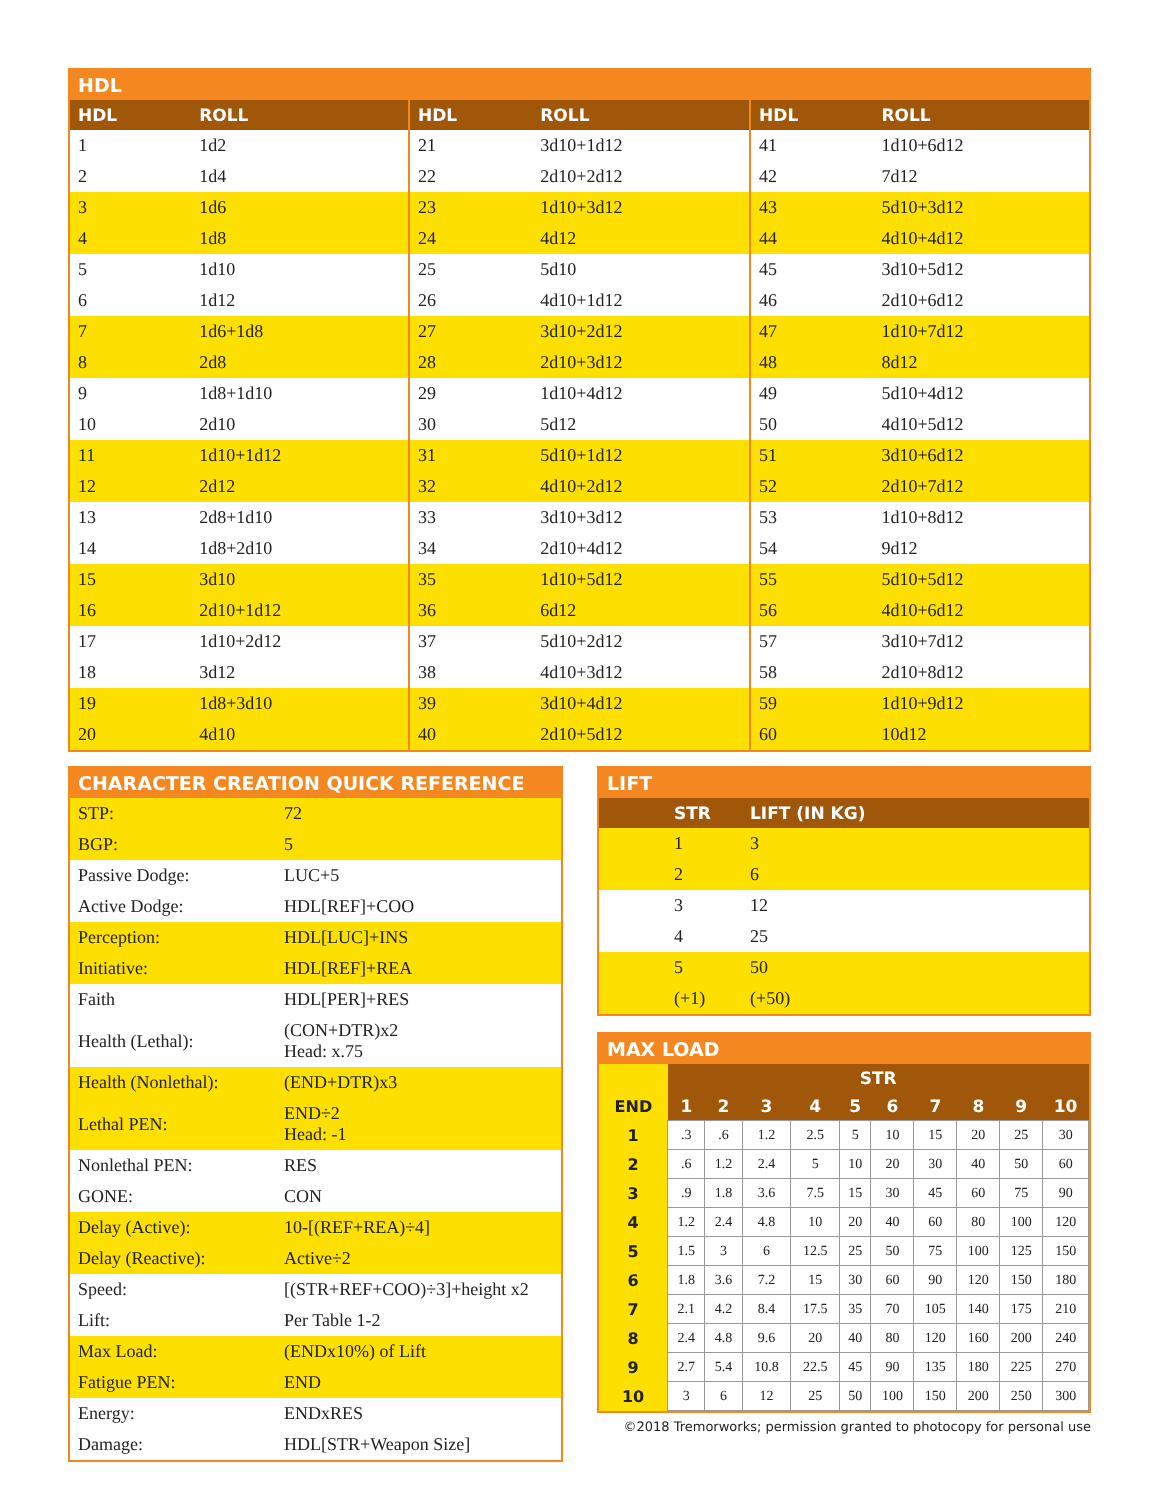HDL
| HDL | ROLL | HDL | ROLL | HDL | ROLL |
| --- | --- | --- | --- | --- | --- |
| 1 | 1d2 | 21 | 3d10+1d12 | 41 | 1d10+6d12 |
| 2 | 1d4 | 22 | 2d10+2d12 | 42 | 7d12 |
| 3 | 1d6 | 23 | 1d10+3d12 | 43 | 5d10+3d12 |
| 4 | 1d8 | 24 | 4d12 | 44 | 4d10+4d12 |
| 5 | 1d10 | 25 | 5d10 | 45 | 3d10+5d12 |
| 6 | 1d12 | 26 | 4d10+1d12 | 46 | 2d10+6d12 |
| 7 | 1d6+1d8 | 27 | 3d10+2d12 | 47 | 1d10+7d12 |
| 8 | 2d8 | 28 | 2d10+3d12 | 48 | 8d12 |
| 9 | 1d8+1d10 | 29 | 1d10+4d12 | 49 | 5d10+4d12 |
| 10 | 2d10 | 30 | 5d12 | 50 | 4d10+5d12 |
| 11 | 1d10+1d12 | 31 | 5d10+1d12 | 51 | 3d10+6d12 |
| 12 | 2d12 | 32 | 4d10+2d12 | 52 | 2d10+7d12 |
| 13 | 2d8+1d10 | 33 | 3d10+3d12 | 53 | 1d10+8d12 |
| 14 | 1d8+2d10 | 34 | 2d10+4d12 | 54 | 9d12 |
| 15 | 3d10 | 35 | 1d10+5d12 | 55 | 5d10+5d12 |
| 16 | 2d10+1d12 | 36 | 6d12 | 56 | 4d10+6d12 |
| 17 | 1d10+2d12 | 37 | 5d10+2d12 | 57 | 3d10+7d12 |
| 18 | 3d12 | 38 | 4d10+3d12 | 58 | 2d10+8d12 |
| 19 | 1d8+3d10 | 39 | 3d10+4d12 | 59 | 1d10+9d12 |
| 20 | 4d10 | 40 | 2d10+5d12 | 60 | 10d12 |
CHARACTER CREATION QUICK REFERENCE
| STP: | 72 |
| BGP: | 5 |
| Passive Dodge: | LUC+5 |
| Active Dodge: | HDL[REF]+COO |
| Perception: | HDL[LUC]+INS |
| Initiative: | HDL[REF]+REA |
| Faith | HDL[PER]+RES |
| Health (Lethal): | (CON+DTR)x2 Head: x.75 |
| Health (Nonlethal): | (END+DTR)x3 |
| Lethal PEN: | END÷2 Head: -1 |
| Nonlethal PEN: | RES |
| GONE: | CON |
| Delay (Active): | 10-[(REF+REA)÷4] |
| Delay (Reactive): | Active÷2 |
| Speed: | [(STR+REF+COO)÷3]+height x2 |
| Lift: | Per Table 1-2 |
| Max Load: | (ENDx10%) of Lift |
| Fatigue PEN: | END |
| Energy: | ENDxRES |
| Damage: | HDL[STR+Weapon Size] |
LIFT
| STR | LIFT (IN KG) |
| --- | --- |
| 1 | 3 |
| 2 | 6 |
| 3 | 12 |
| 4 | 25 |
| 5 | 50 |
| (+1) | (+50) |
MAX LOAD
| | STR | | | | | | | | | |
| END | 1 | 2 | 3 | 4 | 5 | 6 | 7 | 8 | 9 | 10 |
| 1 | .3 | .6 | 1.2 | 2.5 | 5 | 10 | 15 | 20 | 25 | 30 |
| 2 | .6 | 1.2 | 2.4 | 5 | 10 | 20 | 30 | 40 | 50 | 60 |
| 3 | .9 | 1.8 | 3.6 | 7.5 | 15 | 30 | 45 | 60 | 75 | 90 |
| 4 | 1.2 | 2.4 | 4.8 | 10 | 20 | 40 | 60 | 80 | 100 | 120 |
| 5 | 1.5 | 3 | 6 | 12.5 | 25 | 50 | 75 | 100 | 125 | 150 |
| 6 | 1.8 | 3.6 | 7.2 | 15 | 30 | 60 | 90 | 120 | 150 | 180 |
| 7 | 2.1 | 4.2 | 8.4 | 17.5 | 35 | 70 | 105 | 140 | 175 | 210 |
| 8 | 2.4 | 4.8 | 9.6 | 20 | 40 | 80 | 120 | 160 | 200 | 240 |
| 9 | 2.7 | 5.4 | 10.8 | 22.5 | 45 | 90 | 135 | 180 | 225 | 270 |
| 10 | 3 | 6 | 12 | 25 | 50 | 100 | 150 | 200 | 250 | 300 |
©2018 Tremorworks; permission granted to photocopy for personal use